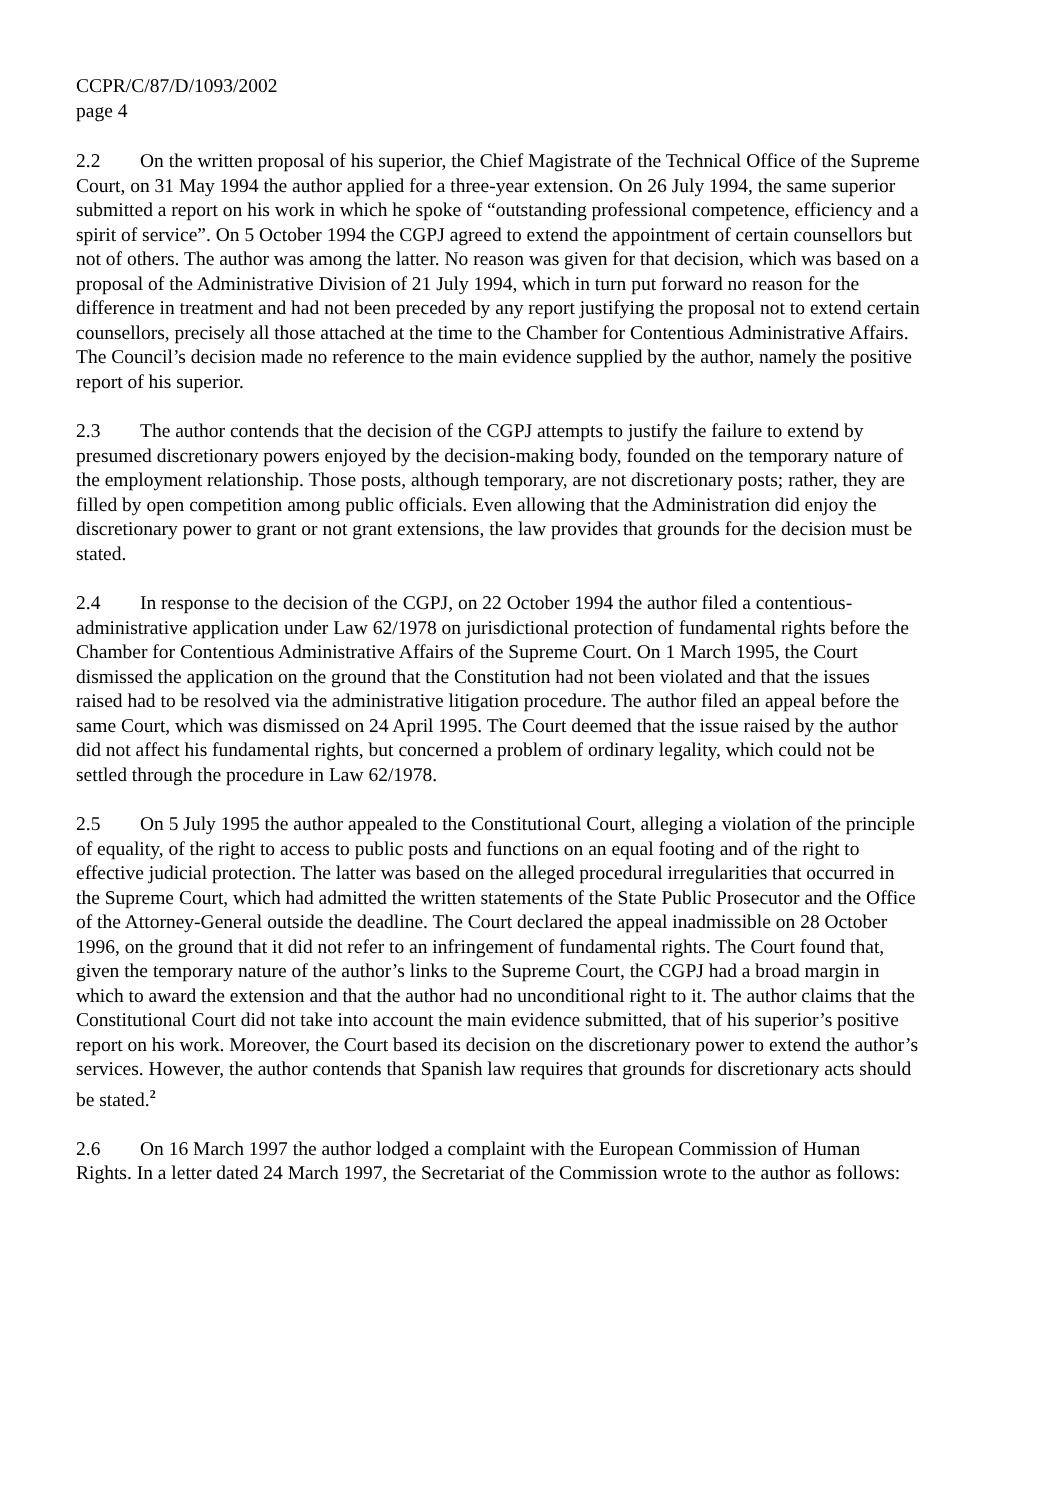CCPR/C/87/D/1093/2002
page 4
2.2 On the written proposal of his superior, the Chief Magistrate of the Technical Office of the Supreme Court, on 31 May 1994 the author applied for a three-year extension. On 26 July 1994, the same superior submitted a report on his work in which he spoke of “outstanding professional competence, efficiency and a spirit of service”. On 5 October 1994 the CGPJ agreed to extend the appointment of certain counsellors but not of others. The author was among the latter. No reason was given for that decision, which was based on a proposal of the Administrative Division of 21 July 1994, which in turn put forward no reason for the difference in treatment and had not been preceded by any report justifying the proposal not to extend certain counsellors, precisely all those attached at the time to the Chamber for Contentious Administrative Affairs. The Council’s decision made no reference to the main evidence supplied by the author, namely the positive report of his superior.
2.3 The author contends that the decision of the CGPJ attempts to justify the failure to extend by presumed discretionary powers enjoyed by the decision-making body, founded on the temporary nature of the employment relationship. Those posts, although temporary, are not discretionary posts; rather, they are filled by open competition among public officials. Even allowing that the Administration did enjoy the discretionary power to grant or not grant extensions, the law provides that grounds for the decision must be stated.
2.4 In response to the decision of the CGPJ, on 22 October 1994 the author filed a contentious-administrative application under Law 62/1978 on jurisdictional protection of fundamental rights before the Chamber for Contentious Administrative Affairs of the Supreme Court. On 1 March 1995, the Court dismissed the application on the ground that the Constitution had not been violated and that the issues raised had to be resolved via the administrative litigation procedure. The author filed an appeal before the same Court, which was dismissed on 24 April 1995. The Court deemed that the issue raised by the author did not affect his fundamental rights, but concerned a problem of ordinary legality, which could not be settled through the procedure in Law 62/1978.
2.5 On 5 July 1995 the author appealed to the Constitutional Court, alleging a violation of the principle of equality, of the right to access to public posts and functions on an equal footing and of the right to effective judicial protection. The latter was based on the alleged procedural irregularities that occurred in the Supreme Court, which had admitted the written statements of the State Public Prosecutor and the Office of the Attorney-General outside the deadline. The Court declared the appeal inadmissible on 28 October 1996, on the ground that it did not refer to an infringement of fundamental rights. The Court found that, given the temporary nature of the author’s links to the Supreme Court, the CGPJ had a broad margin in which to award the extension and that the author had no unconditional right to it. The author claims that the Constitutional Court did not take into account the main evidence submitted, that of his superior’s positive report on his work. Moreover, the Court based its decision on the discretionary power to extend the author’s services. However, the author contends that Spanish law requires that grounds for discretionary acts should be stated.<sup>2</sup>
2.6 On 16 March 1997 the author lodged a complaint with the European Commission of Human Rights. In a letter dated 24 March 1997, the Secretariat of the Commission wrote to the author as follows: